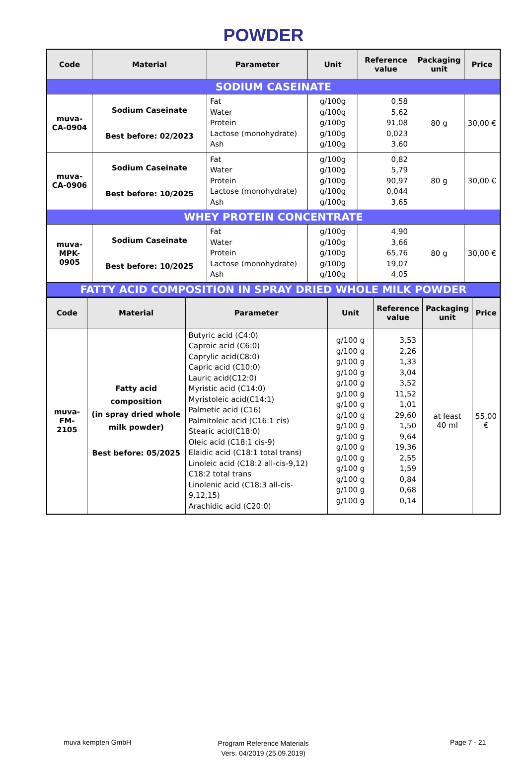POWDER
| Code | Material | Parameter | Unit | Reference value | Packaging unit | Price |
| --- | --- | --- | --- | --- | --- | --- |
| SODIUM CASEINATE | | | | | | |
| muva- CA-0904 | Sodium Caseinate Best before: 02/2023 | Fat Water Protein Lactose (monohydrate) Ash | g/100g g/100g g/100g g/100g g/100g | 0,58 5,62 91,08 0,023 3,60 | 80 g | 30,00 € |
| muva- CA-0906 | Sodium Caseinate Best before: 10/2025 | Fat Water Protein Lactose (monohydrate) Ash | g/100g g/100g g/100g g/100g g/100g | 0,82 5,79 90,97 0,044 3,65 | 80 g | 30,00 € |
| WHEY PROTEIN CONCENTRATE | | | | | | |
| muva- MPK-0905 | Sodium Caseinate Best before: 10/2025 | Fat Water Protein Lactose (monohydrate) Ash | g/100g g/100g g/100g g/100g g/100g | 4,90 3,66 65,76 19,07 4,05 | 80 g | 30,00 € |
| FATTY ACID COMPOSITION IN SPRAY DRIED WHOLE MILK POWDER | | | | | | |
| Code | Material | Parameter | Unit | Reference value | Packaging unit | Price |
| --- | --- | --- | --- | --- | --- | --- |
| muva- FM-2105 | Fatty acid composition (in spray dried whole milk powder) Best before: 05/2025 | Butyric acid (C4:0) Caproic acid (C6:0) Caprylic acid(C8:0) Capric acid (C10:0) Lauric acid(C12:0) Myristic acid (C14:0) Myristoleic acid(C14:1) Palmetic acid (C16) Palmitoleic acid (C16:1 cis) Stearic acid(C18:0) Oleic acid (C18:1 cis-9) Elaidic acid (C18:1 total trans) Linoleic acid (C18:2 all-cis-9,12) C18:2 total trans Linolenic acid (C18:3 all-cis-9,12,15) Arachidic acid (C20:0) | g/100 g g/100 g g/100 g g/100 g g/100 g g/100 g g/100 g g/100 g g/100 g g/100 g g/100 g g/100 g g/100 g g/100 g g/100 g g/100 g | 3,53 2,26 1,33 3,04 3,52 11,52 1,01 29,60 1,50 9,64 19,36 2,55 1,59 0,84 0,68 0,14 | at least 40 ml | 55,00 € |
muva kempten GmbH
Program Reference Materials
Vers. 04/2019 (25.09.2019)
Page 7 - 21